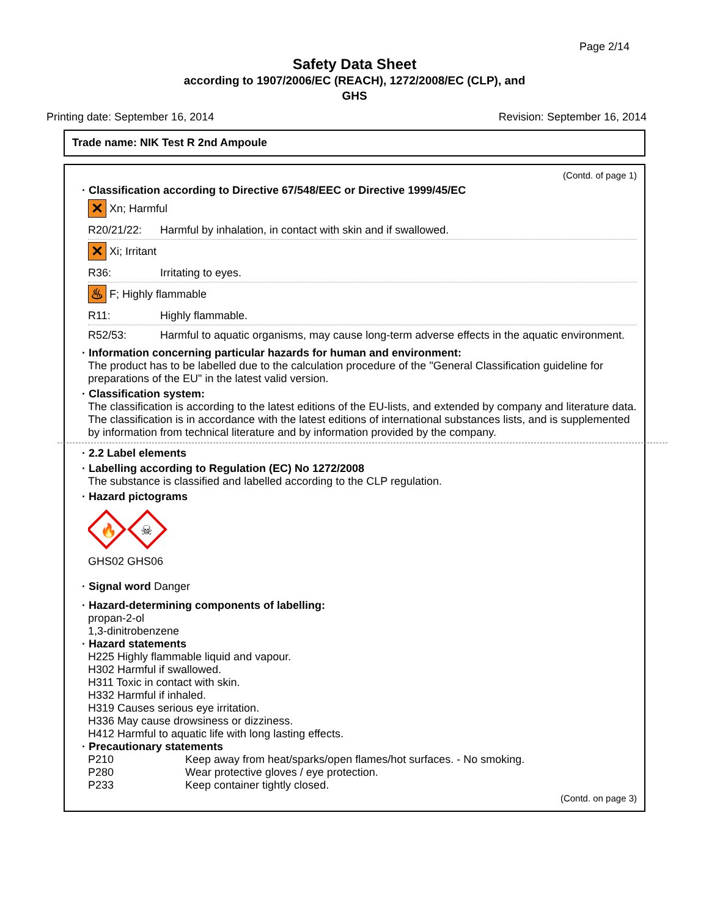Page 2/14
Safety Data Sheet
according to 1907/2006/EC (REACH), 1272/2008/EC (CLP), and
GHS
Printing date: September 16, 2014 Revision: September 16, 2014
Trade name: NIK Test R 2nd Ampoule
(Contd. of page 1)
· Classification according to Directive 67/548/EEC or Directive 1999/45/EC
✕
Xn; Harmful
R20/21/22: Harmful by inhalation, in contact with skin and if swallowed.
✕
Xi; Irritant
R36: Irritating to eyes.
♨
F; Highly flammable
R11: Highly flammable.
R52/53: Harmful to aquatic organisms, may cause long-term adverse effects in the aquatic environment.
· Information concerning particular hazards for human and environment:
The product has to be labelled due to the calculation procedure of the "General Classification guideline for preparations of the EU" in the latest valid version.
· Classification system:
The classification is according to the latest editions of the EU-lists, and extended by company and literature data.
The classification is in accordance with the latest editions of international substances lists, and is supplemented by information from technical literature and by information provided by the company.
· 2.2 Label elements
· Labelling according to Regulation (EC) No 1272/2008
The substance is classified and labelled according to the CLP regulation.
· Hazard pictograms
🔥
☠
GHS02 GHS06
· Signal word Danger
· Hazard-determining components of labelling:
propan-2-ol
1,3-dinitrobenzene
· Hazard statements
H225 Highly flammable liquid and vapour.
H302 Harmful if swallowed.
H311 Toxic in contact with skin.
H332 Harmful if inhaled.
H319 Causes serious eye irritation.
H336 May cause drowsiness or dizziness.
H412 Harmful to aquatic life with long lasting effects.
· Precautionary statements
P210 Keep away from heat/sparks/open flames/hot surfaces. - No smoking.
P280 Wear protective gloves / eye protection.
P233 Keep container tightly closed.
(Contd. on page 3)